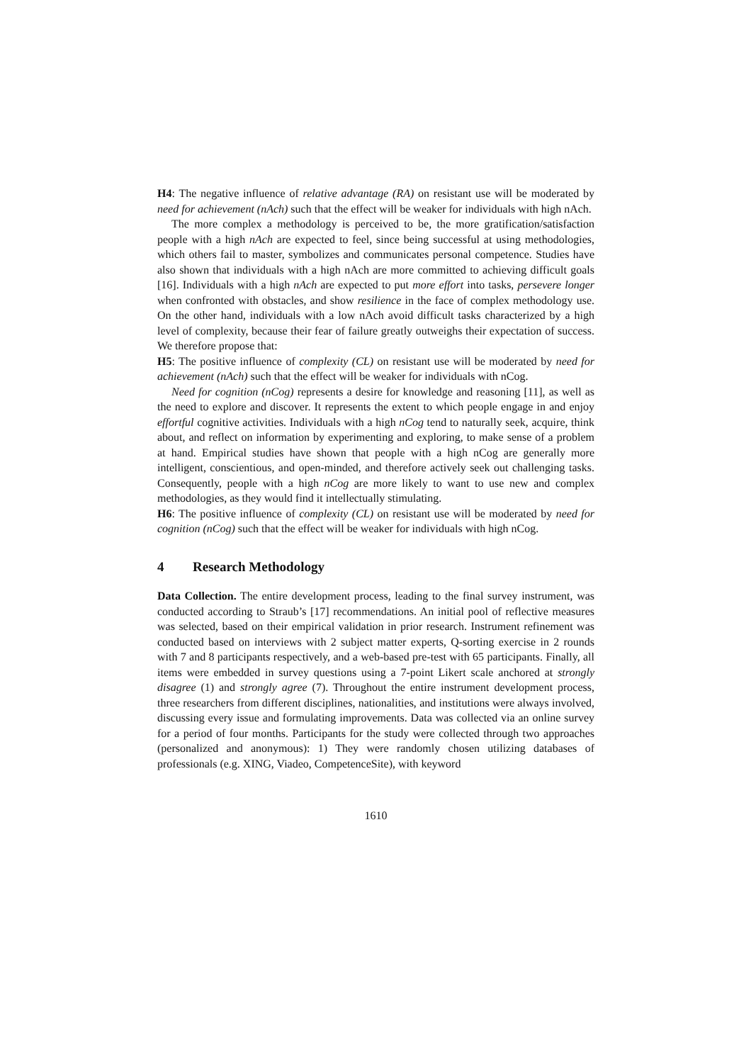H4: The negative influence of relative advantage (RA) on resistant use will be moderated by need for achievement (nAch) such that the effect will be weaker for individuals with high nAch.
The more complex a methodology is perceived to be, the more gratification/satisfaction people with a high nAch are expected to feel, since being successful at using methodologies, which others fail to master, symbolizes and communicates personal competence. Studies have also shown that individuals with a high nAch are more committed to achieving difficult goals [16]. Individuals with a high nAch are expected to put more effort into tasks, persevere longer when confronted with obstacles, and show resilience in the face of complex methodology use. On the other hand, individuals with a low nAch avoid difficult tasks characterized by a high level of complexity, because their fear of failure greatly outweighs their expectation of success. We therefore propose that:
H5: The positive influence of complexity (CL) on resistant use will be moderated by need for achievement (nAch) such that the effect will be weaker for individuals with nCog.
Need for cognition (nCog) represents a desire for knowledge and reasoning [11], as well as the need to explore and discover. It represents the extent to which people engage in and enjoy effortful cognitive activities. Individuals with a high nCog tend to naturally seek, acquire, think about, and reflect on information by experimenting and exploring, to make sense of a problem at hand. Empirical studies have shown that people with a high nCog are generally more intelligent, conscientious, and open-minded, and therefore actively seek out challenging tasks. Consequently, people with a high nCog are more likely to want to use new and complex methodologies, as they would find it intellectually stimulating.
H6: The positive influence of complexity (CL) on resistant use will be moderated by need for cognition (nCog) such that the effect will be weaker for individuals with high nCog.
4 Research Methodology
Data Collection. The entire development process, leading to the final survey instrument, was conducted according to Straub’s [17] recommendations. An initial pool of reflective measures was selected, based on their empirical validation in prior research. Instrument refinement was conducted based on interviews with 2 subject matter experts, Q-sorting exercise in 2 rounds with 7 and 8 participants respectively, and a web-based pre-test with 65 participants. Finally, all items were embedded in survey questions using a 7-point Likert scale anchored at strongly disagree (1) and strongly agree (7). Throughout the entire instrument development process, three researchers from different disciplines, nationalities, and institutions were always involved, discussing every issue and formulating improvements. Data was collected via an online survey for a period of four months. Participants for the study were collected through two approaches (personalized and anonymous): 1) They were randomly chosen utilizing databases of professionals (e.g. XING, Viadeo, CompetenceSite), with keyword
1610